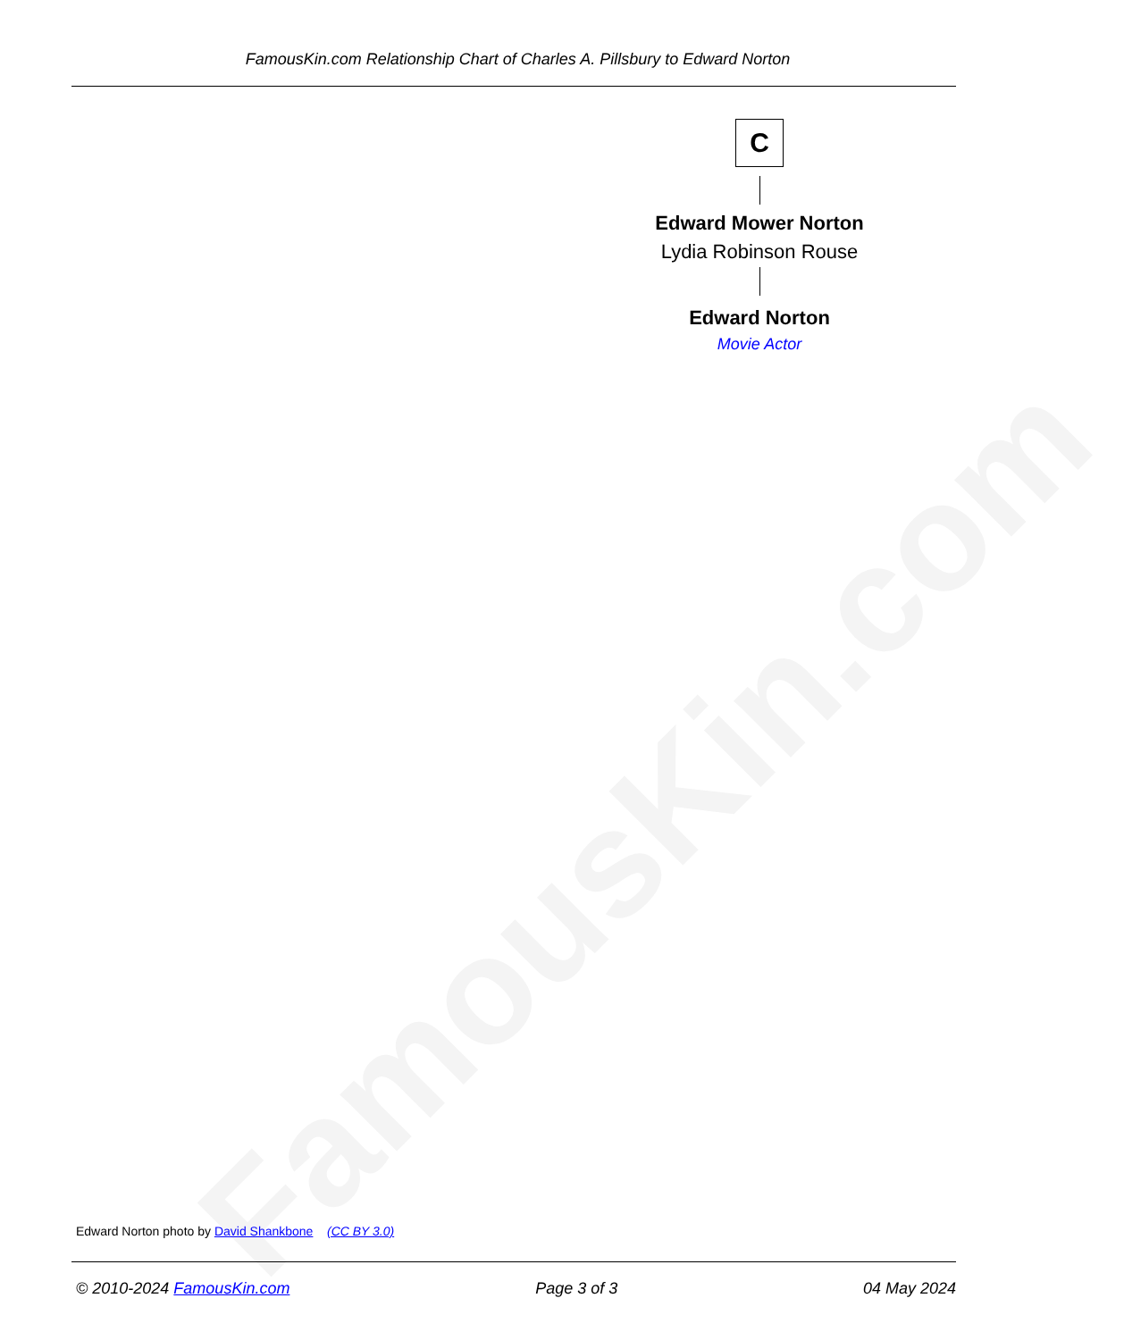FamousKin.com
FamousKin.com Relationship Chart of Charles A. Pillsbury to Edward Norton
C
Edward Mower Norton
Lydia Robinson Rouse
Edward Norton
Movie Actor
Edward Norton photo by David Shankbone (CC BY 3.0)
© 2010-2024 FamousKin.com Page 3 of 3 04 May 2024